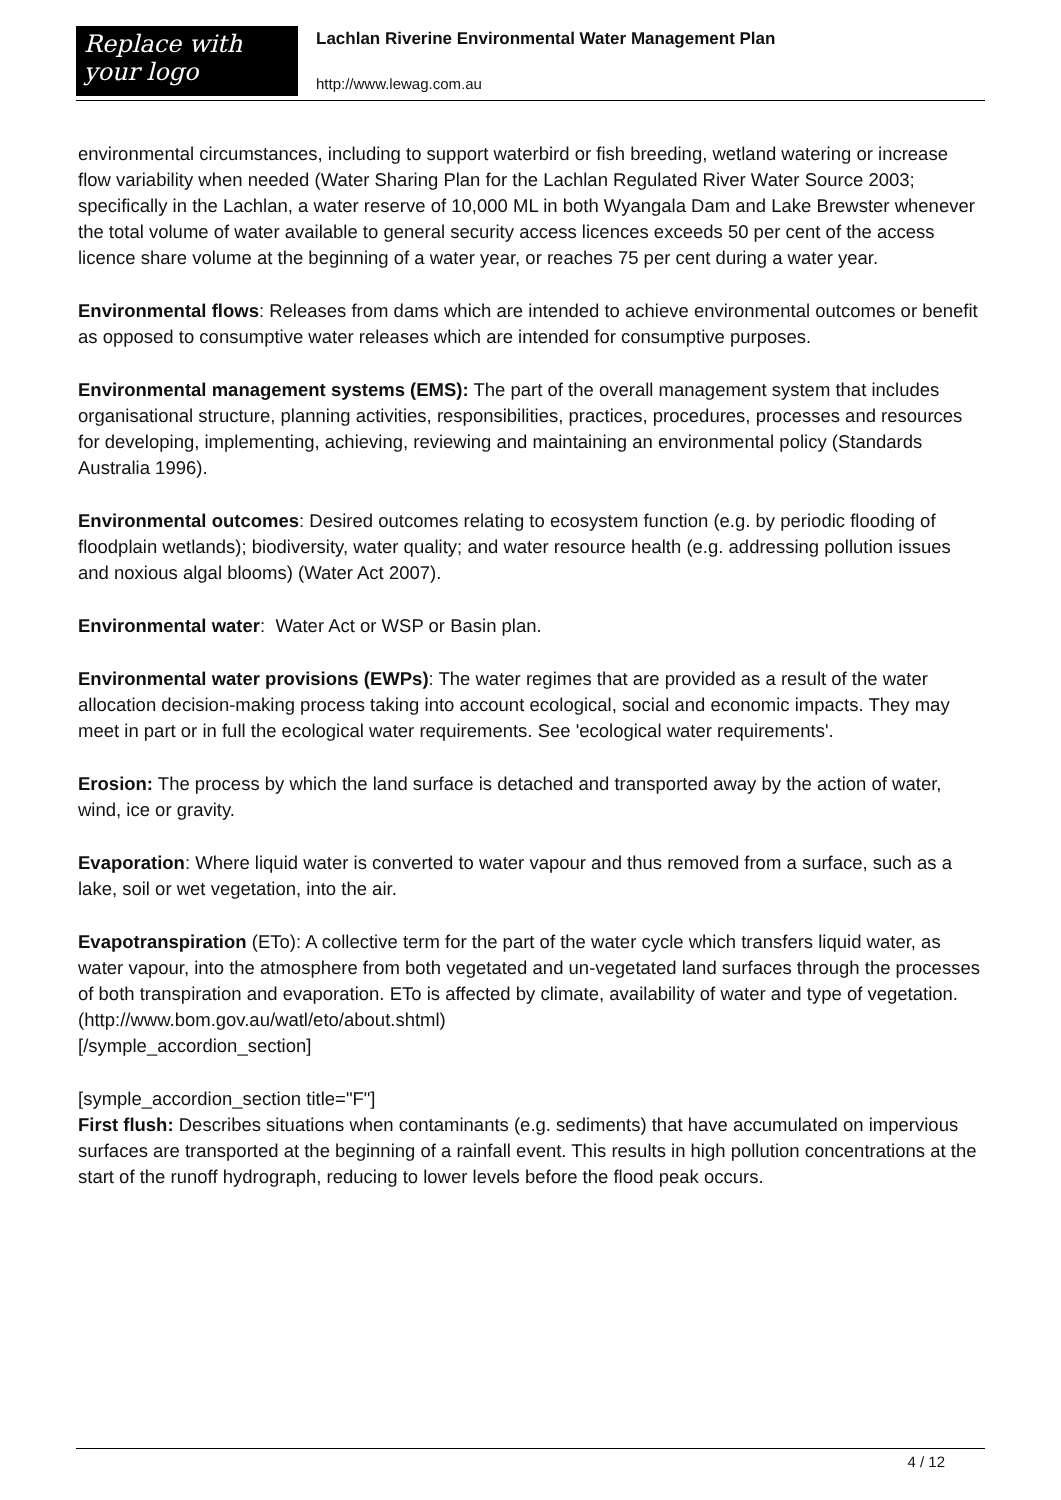Replace with
your logo
Lachlan Riverine Environmental Water Management Plan
http://www.lewag.com.au
environmental circumstances, including to support waterbird or fish breeding, wetland watering or increase flow variability when needed (Water Sharing Plan for the Lachlan Regulated River Water Source 2003; specifically in the Lachlan, a water reserve of 10,000 ML in both Wyangala Dam and Lake Brewster whenever the total volume of water available to general security access licences exceeds 50 per cent of the access licence share volume at the beginning of a water year, or reaches 75 per cent during a water year.
Environmental flows: Releases from dams which are intended to achieve environmental outcomes or benefit as opposed to consumptive water releases which are intended for consumptive purposes.
Environmental management systems (EMS): The part of the overall management system that includes organisational structure, planning activities, responsibilities, practices, procedures, processes and resources for developing, implementing, achieving, reviewing and maintaining an environmental policy (Standards Australia 1996).
Environmental outcomes: Desired outcomes relating to ecosystem function (e.g. by periodic flooding of floodplain wetlands); biodiversity, water quality; and water resource health (e.g. addressing pollution issues and noxious algal blooms) (Water Act 2007).
Environmental water: Water Act or WSP or Basin plan.
Environmental water provisions (EWPs): The water regimes that are provided as a result of the water allocation decision-making process taking into account ecological, social and economic impacts. They may meet in part or in full the ecological water requirements. See 'ecological water requirements'.
Erosion: The process by which the land surface is detached and transported away by the action of water, wind, ice or gravity.
Evaporation: Where liquid water is converted to water vapour and thus removed from a surface, such as a lake, soil or wet vegetation, into the air.
Evapotranspiration (ETo): A collective term for the part of the water cycle which transfers liquid water, as water vapour, into the atmosphere from both vegetated and un-vegetated land surfaces through the processes of both transpiration and evaporation. ETo is affected by climate, availability of water and type of vegetation.
(http://www.bom.gov.au/watl/eto/about.shtml)
[/symple_accordion_section]
[symple_accordion_section title="F"]
First flush: Describes situations when contaminants (e.g. sediments) that have accumulated on impervious surfaces are transported at the beginning of a rainfall event. This results in high pollution concentrations at the start of the runoff hydrograph, reducing to lower levels before the flood peak occurs.
4 / 12